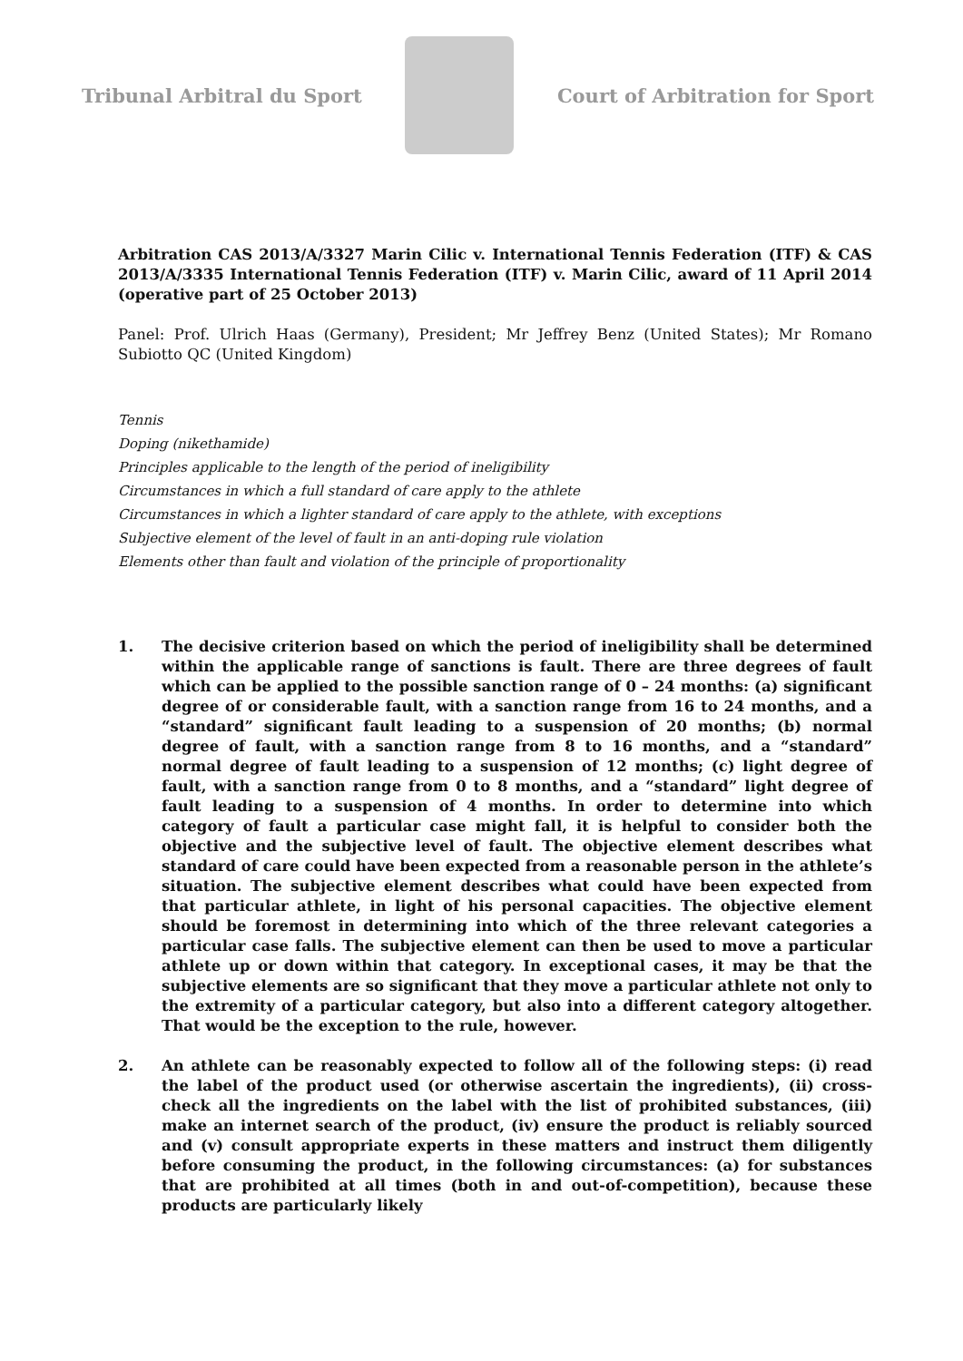Tribunal Arbitral du Sport Court of Arbitration for Sport
Arbitration CAS 2013/A/3327 Marin Cilic v. International Tennis Federation (ITF) & CAS 2013/A/3335 International Tennis Federation (ITF) v. Marin Cilic, award of 11 April 2014 (operative part of 25 October 2013)
Panel: Prof. Ulrich Haas (Germany), President; Mr Jeffrey Benz (United States); Mr Romano Subiotto QC (United Kingdom)
Tennis
Doping (nikethamide)
Principles applicable to the length of the period of ineligibility
Circumstances in which a full standard of care apply to the athlete
Circumstances in which a lighter standard of care apply to the athlete, with exceptions
Subjective element of the level of fault in an anti-doping rule violation
Elements other than fault and violation of the principle of proportionality
1. The decisive criterion based on which the period of ineligibility shall be determined within the applicable range of sanctions is fault. There are three degrees of fault which can be applied to the possible sanction range of 0 – 24 months: (a) significant degree of or considerable fault, with a sanction range from 16 to 24 months, and a “standard” significant fault leading to a suspension of 20 months; (b) normal degree of fault, with a sanction range from 8 to 16 months, and a “standard” normal degree of fault leading to a suspension of 12 months; (c) light degree of fault, with a sanction range from 0 to 8 months, and a “standard” light degree of fault leading to a suspension of 4 months. In order to determine into which category of fault a particular case might fall, it is helpful to consider both the objective and the subjective level of fault. The objective element describes what standard of care could have been expected from a reasonable person in the athlete’s situation. The subjective element describes what could have been expected from that particular athlete, in light of his personal capacities. The objective element should be foremost in determining into which of the three relevant categories a particular case falls. The subjective element can then be used to move a particular athlete up or down within that category. In exceptional cases, it may be that the subjective elements are so significant that they move a particular athlete not only to the extremity of a particular category, but also into a different category altogether. That would be the exception to the rule, however.
2. An athlete can be reasonably expected to follow all of the following steps: (i) read the label of the product used (or otherwise ascertain the ingredients), (ii) cross-check all the ingredients on the label with the list of prohibited substances, (iii) make an internet search of the product, (iv) ensure the product is reliably sourced and (v) consult appropriate experts in these matters and instruct them diligently before consuming the product, in the following circumstances: (a) for substances that are prohibited at all times (both in and out-of-competition), because these products are particularly likely